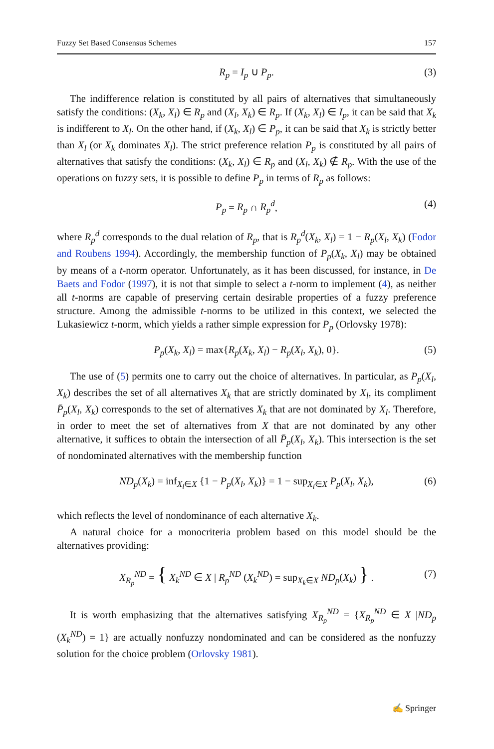Fuzzy Set Based Consensus Schemes 157
R<sub>p</sub> = I<sub>p</sub> ∪ P<sub>p</sub>. (3)
The indifference relation is constituted by all pairs of alternatives that simultaneously satisfy the conditions: (X<sub>k</sub>, X<sub>l</sub>) ∈ R<sub>p</sub> and (X<sub>l</sub>, X<sub>k</sub>) ∈ R<sub>p</sub>. If (X<sub>k</sub>, X<sub>l</sub>) ∈ I<sub>p</sub>, it can be said that X<sub>k</sub> is indifferent to X<sub>l</sub>. On the other hand, if (X<sub>k</sub>, X<sub>l</sub>) ∈ P<sub>p</sub>, it can be said that X<sub>k</sub> is strictly better than X<sub>l</sub> (or X<sub>k</sub> dominates X<sub>l</sub>). The strict preference relation P<sub>p</sub> is constituted by all pairs of alternatives that satisfy the conditions: (X<sub>k</sub>, X<sub>l</sub>) ∈ R<sub>p</sub> and (X<sub>l</sub>, X<sub>k</sub>) ∉ R<sub>p</sub>. With the use of the operations on fuzzy sets, it is possible to define P<sub>p</sub> in terms of R<sub>p</sub> as follows:
P<sub>p</sub> = R<sub>p</sub> ∩ R<sub>p</sub><sup>d</sup>, (4)
where R<sub>p</sub><sup>d</sup> corresponds to the dual relation of R<sub>p</sub>, that is R<sub>p</sub><sup>d</sup>(X<sub>k</sub>, X<sub>l</sub>) = 1 − R<sub>p</sub>(X<sub>l</sub>, X<sub>k</sub>) (Fodor and Roubens 1994). Accordingly, the membership function of P<sub>p</sub>(X<sub>k</sub>, X<sub>l</sub>) may be obtained by means of a t-norm operator. Unfortunately, as it has been discussed, for instance, in De Baets and Fodor (1997), it is not that simple to select a t-norm to implement (4), as neither all t-norms are capable of preserving certain desirable properties of a fuzzy preference structure. Among the admissible t-norms to be utilized in this context, we selected the Lukasiewicz t-norm, which yields a rather simple expression for P<sub>p</sub> (Orlovsky 1978):
P<sub>p</sub>(X<sub>k</sub>, X<sub>l</sub>) = max{R<sub>p</sub>(X<sub>k</sub>, X<sub>l</sub>) − R<sub>p</sub>(X<sub>l</sub>, X<sub>k</sub>), 0}. (5)
The use of (5) permits one to carry out the choice of alternatives. In particular, as P<sub>p</sub>(X<sub>l</sub>, X<sub>k</sub>) describes the set of all alternatives X<sub>k</sub> that are strictly dominated by X<sub>l</sub>, its compliment P̄<sub>p</sub>(X<sub>l</sub>, X<sub>k</sub>) corresponds to the set of alternatives X<sub>k</sub> that are not dominated by X<sub>l</sub>. Therefore, in order to meet the set of alternatives from X that are not dominated by any other alternative, it suffices to obtain the intersection of all P̄<sub>p</sub>(X<sub>l</sub>, X<sub>k</sub>). This intersection is the set of nondominated alternatives with the membership function
ND<sub>p</sub>(X<sub>k</sub>) = inf<sub>X<sub>l</sub>∈X</sub> {1 − P<sub>p</sub>(X<sub>l</sub>, X<sub>k</sub>)} = 1 − sup<sub>X<sub>l</sub>∈X</sub> P<sub>p</sub>(X<sub>l</sub>, X<sub>k</sub>), (6)
which reflects the level of nondominance of each alternative X<sub>k</sub>.
A natural choice for a monocriteria problem based on this model should be the alternatives providing:
X<sub>R<sub>p</sub></sub><sup>ND</sup> = { X<sub>k</sub><sup>ND</sup> ∈ X | R<sub>p</sub><sup>ND</sup> (X<sub>k</sub><sup>ND</sup>) = sup<sub>X<sub>k</sub>∈X</sub> ND<sub>p</sub>(X<sub>k</sub>) } . (7)
It is worth emphasizing that the alternatives satisfying X<sub>R<sub>p</sub></sub><sup>ND</sup> = {X<sub>R<sub>p</sub></sub><sup>ND</sup> ∈ X |ND<sub>p</sub> (X<sub>k</sub><sup>ND</sup>) = 1} are actually nonfuzzy nondominated and can be considered as the nonfuzzy solution for the choice problem (Orlovsky 1981).
✍ Springer